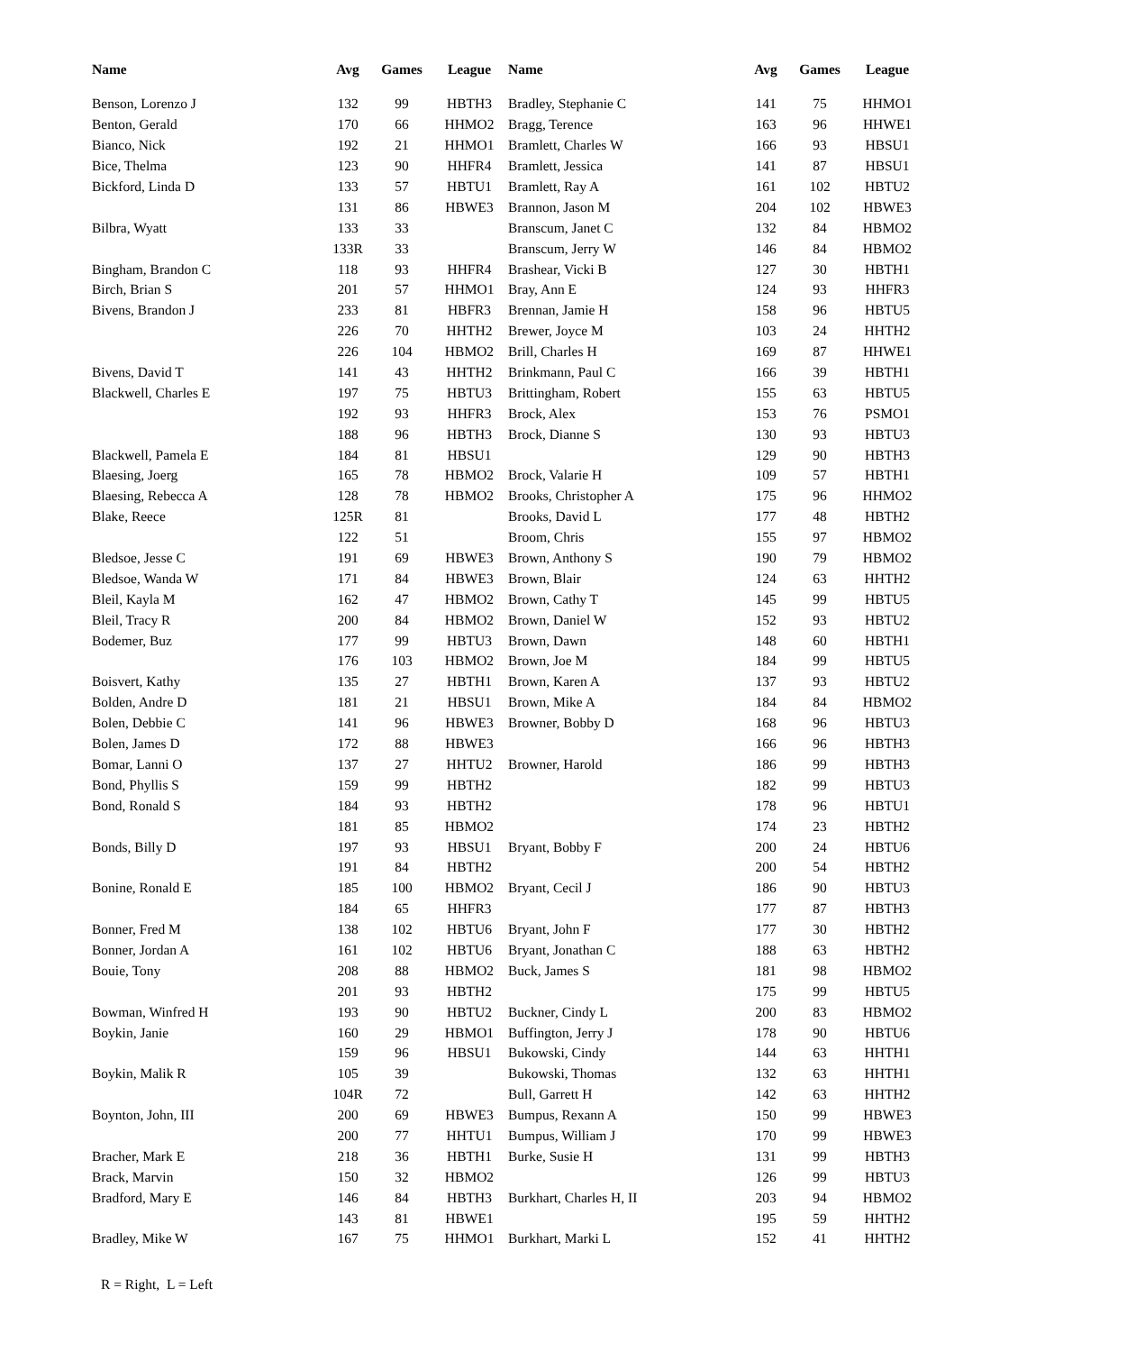| Name | Avg | Games | League | Name | Avg | Games | League |
| --- | --- | --- | --- | --- | --- | --- | --- |
| Benson, Lorenzo J | 132 | 99 | HBTH3 | Bradley, Stephanie C | 141 | 75 | HHMO1 |
| Benton, Gerald | 170 | 66 | HHMO2 | Bragg, Terence | 163 | 96 | HHWE1 |
| Bianco, Nick | 192 | 21 | HHMO1 | Bramlett, Charles W | 166 | 93 | HBSU1 |
| Bice, Thelma | 123 | 90 | HHFR4 | Bramlett, Jessica | 141 | 87 | HBSU1 |
| Bickford, Linda D | 133 | 57 | HBTU1 | Bramlett, Ray A | 161 | 102 | HBTU2 |
| | 131 | 86 | HBWE3 | Brannon, Jason M | 204 | 102 | HBWE3 |
| Bilbra, Wyatt | 133 | 33 | | Branscum, Janet C | 132 | 84 | HBMO2 |
| | 133R | 33 | | Branscum, Jerry W | 146 | 84 | HBMO2 |
| Bingham, Brandon C | 118 | 93 | HHFR4 | Brashear, Vicki B | 127 | 30 | HBTH1 |
| Birch, Brian S | 201 | 57 | HHMO1 | Bray, Ann E | 124 | 93 | HHFR3 |
| Bivens, Brandon J | 233 | 81 | HBFR3 | Brennan, Jamie H | 158 | 96 | HBTU5 |
| | 226 | 70 | HHTH2 | Brewer, Joyce M | 103 | 24 | HHTH2 |
| | 226 | 104 | HBMO2 | Brill, Charles H | 169 | 87 | HHWE1 |
| Bivens, David T | 141 | 43 | HHTH2 | Brinkmann, Paul C | 166 | 39 | HBTH1 |
| Blackwell, Charles E | 197 | 75 | HBTU3 | Brittingham, Robert | 155 | 63 | HBTU5 |
| | 192 | 93 | HHFR3 | Brock, Alex | 153 | 76 | PSMO1 |
| | 188 | 96 | HBTH3 | Brock, Dianne S | 130 | 93 | HBTU3 |
| Blackwell, Pamela E | 184 | 81 | HBSU1 | | 129 | 90 | HBTH3 |
| Blaesing, Joerg | 165 | 78 | HBMO2 | Brock, Valarie H | 109 | 57 | HBTH1 |
| Blaesing, Rebecca A | 128 | 78 | HBMO2 | Brooks, Christopher A | 175 | 96 | HHMO2 |
| Blake, Reece | 125R | 81 | | Brooks, David L | 177 | 48 | HBTH2 |
| | 122 | 51 | | Broom, Chris | 155 | 97 | HBMO2 |
| Bledsoe, Jesse C | 191 | 69 | HBWE3 | Brown, Anthony S | 190 | 79 | HBMO2 |
| Bledsoe, Wanda W | 171 | 84 | HBWE3 | Brown, Blair | 124 | 63 | HHTH2 |
| Bleil, Kayla M | 162 | 47 | HBMO2 | Brown, Cathy T | 145 | 99 | HBTU5 |
| Bleil, Tracy R | 200 | 84 | HBMO2 | Brown, Daniel W | 152 | 93 | HBTU2 |
| Bodemer, Buz | 177 | 99 | HBTU3 | Brown, Dawn | 148 | 60 | HBTH1 |
| | 176 | 103 | HBMO2 | Brown, Joe M | 184 | 99 | HBTU5 |
| Boisvert, Kathy | 135 | 27 | HBTH1 | Brown, Karen A | 137 | 93 | HBTU2 |
| Bolden, Andre D | 181 | 21 | HBSU1 | Brown, Mike A | 184 | 84 | HBMO2 |
| Bolen, Debbie C | 141 | 96 | HBWE3 | Browner, Bobby D | 168 | 96 | HBTU3 |
| Bolen, James D | 172 | 88 | HBWE3 | | 166 | 96 | HBTH3 |
| Bomar, Lanni O | 137 | 27 | HHTU2 | Browner, Harold | 186 | 99 | HBTH3 |
| Bond, Phyllis S | 159 | 99 | HBTH2 | | 182 | 99 | HBTU3 |
| Bond, Ronald S | 184 | 93 | HBTH2 | | 178 | 96 | HBTU1 |
| | 181 | 85 | HBMO2 | | 174 | 23 | HBTH2 |
| Bonds, Billy D | 197 | 93 | HBSU1 | Bryant, Bobby F | 200 | 24 | HBTU6 |
| | 191 | 84 | HBTH2 | | 200 | 54 | HBTH2 |
| Bonine, Ronald E | 185 | 100 | HBMO2 | Bryant, Cecil J | 186 | 90 | HBTU3 |
| | 184 | 65 | HHFR3 | | 177 | 87 | HBTH3 |
| Bonner, Fred M | 138 | 102 | HBTU6 | Bryant, John F | 177 | 30 | HBTH2 |
| Bonner, Jordan A | 161 | 102 | HBTU6 | Bryant, Jonathan C | 188 | 63 | HBTH2 |
| Bouie, Tony | 208 | 88 | HBMO2 | Buck, James S | 181 | 98 | HBMO2 |
| | 201 | 93 | HBTH2 | | 175 | 99 | HBTU5 |
| Bowman, Winfred H | 193 | 90 | HBTU2 | Buckner, Cindy L | 200 | 83 | HBMO2 |
| Boykin, Janie | 160 | 29 | HBMO1 | Buffington, Jerry J | 178 | 90 | HBTU6 |
| | 159 | 96 | HBSU1 | Bukowski, Cindy | 144 | 63 | HHTH1 |
| Boykin, Malik R | 105 | 39 | | Bukowski, Thomas | 132 | 63 | HHTH1 |
| | 104R | 72 | | Bull, Garrett H | 142 | 63 | HHTH2 |
| Boynton, John, III | 200 | 69 | HBWE3 | Bumpus, Rexann A | 150 | 99 | HBWE3 |
| | 200 | 77 | HHTU1 | Bumpus, William J | 170 | 99 | HBWE3 |
| Bracher, Mark E | 218 | 36 | HBTH1 | Burke, Susie H | 131 | 99 | HBTH3 |
| Brack, Marvin | 150 | 32 | HBMO2 | | 126 | 99 | HBTU3 |
| Bradford, Mary E | 146 | 84 | HBTH3 | Burkhart, Charles H, II | 203 | 94 | HBMO2 |
| | 143 | 81 | HBWE1 | | 195 | 59 | HHTH2 |
| Bradley, Mike W | 167 | 75 | HHMO1 | Burkhart, Marki L | 152 | 41 | HHTH2 |
R = Right, L = Left